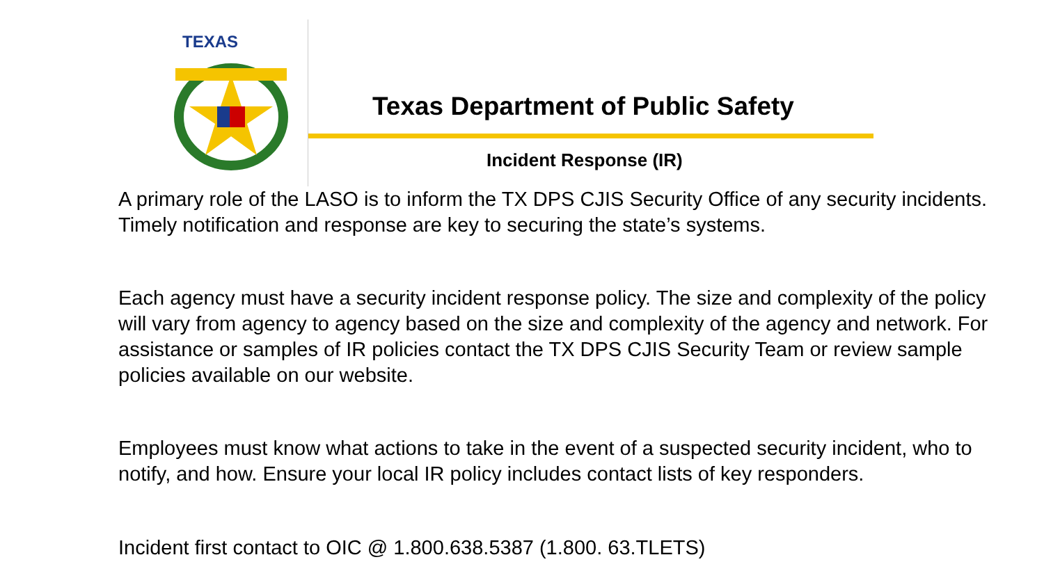TEXAS
Texas Department of Public Safety
Incident Response (IR)
A primary role of the LASO is to inform the TX DPS CJIS Security Office of any security incidents. Timely notification and response are key to securing the state’s systems.
Each agency must have a security incident response policy. The size and complexity of the policy will vary from agency to agency based on the size and complexity of the agency and network. For assistance or samples of IR policies contact the TX DPS CJIS Security Team or review sample policies available on our website.
Employees must know what actions to take in the event of a suspected security incident, who to notify, and how. Ensure your local IR policy includes contact lists of key responders.
Incident first contact to OIC @ 1.800.638.5387 (1.800. 63.TLETS)